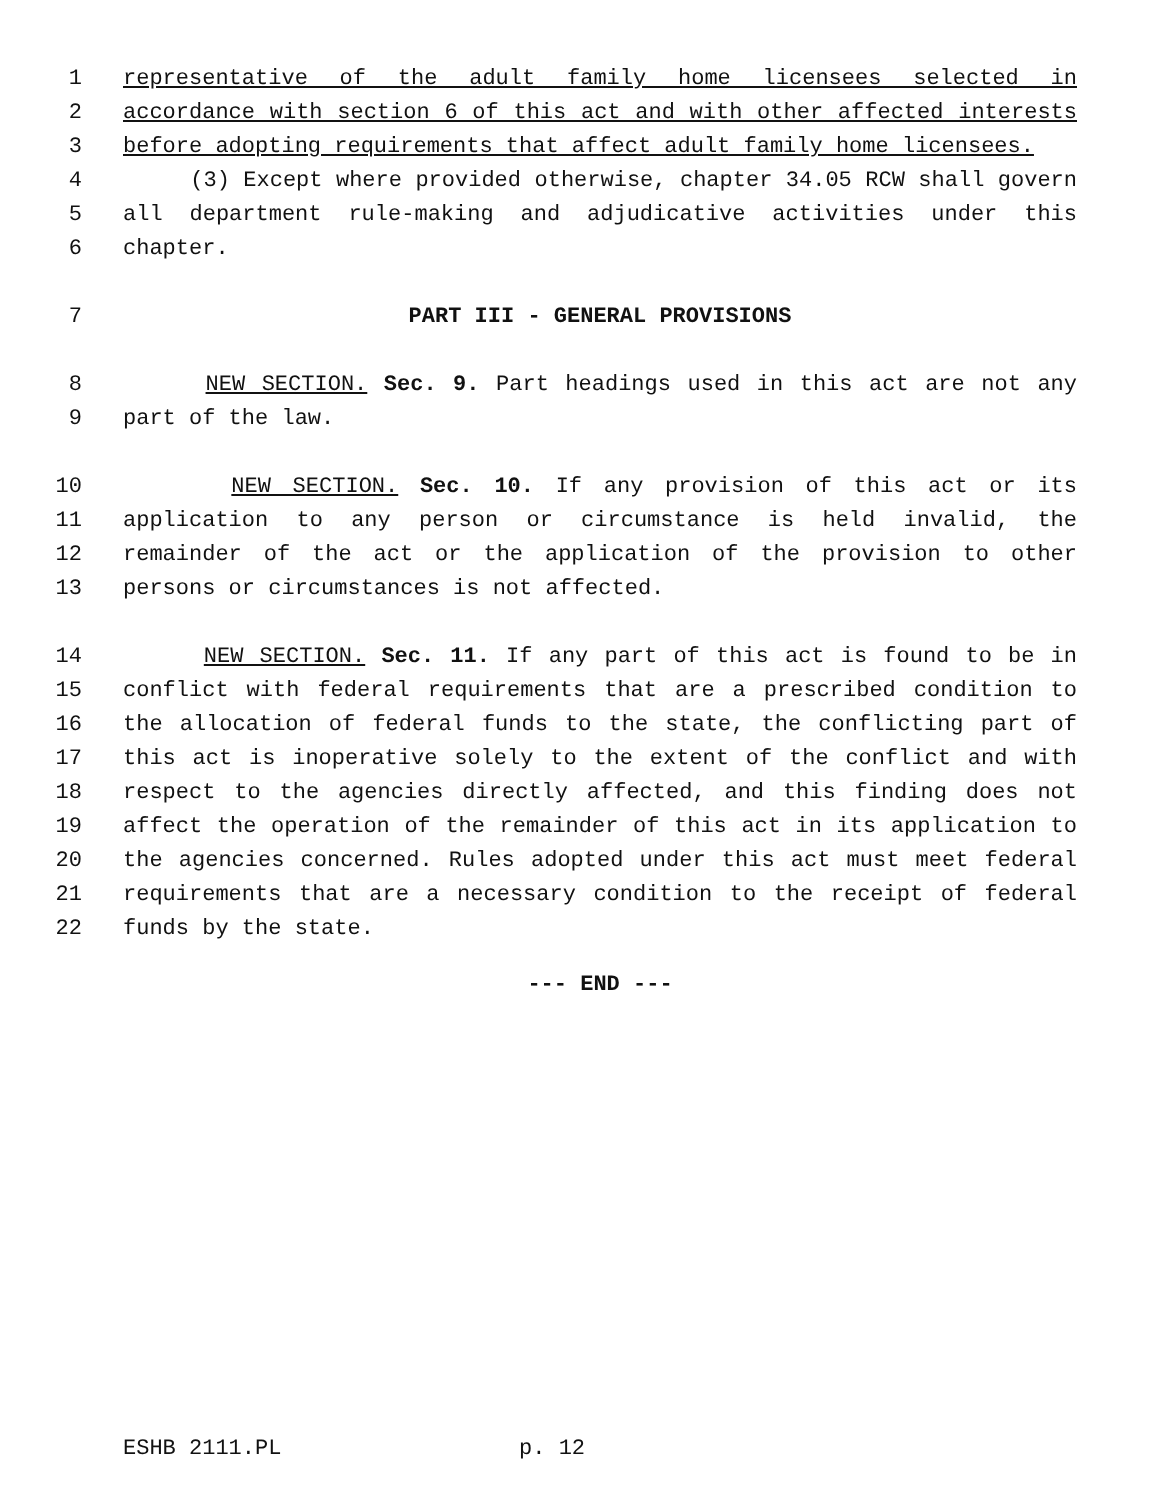1 representative of the adult family home licensees selected in
2 accordance with section 6 of this act and with other affected interests
3 before adopting requirements that affect adult family home licensees.
4 (3) Except where provided otherwise, chapter 34.05 RCW shall govern
5 all department rule-making and adjudicative activities under this
6 chapter.
7 PART III - GENERAL PROVISIONS
8 NEW SECTION. Sec. 9. Part headings used in this act are not any
9 part of the law.
10 NEW SECTION. Sec. 10. If any provision of this act or its
11 application to any person or circumstance is held invalid, the
12 remainder of the act or the application of the provision to other
13 persons or circumstances is not affected.
14 NEW SECTION. Sec. 11. If any part of this act is found to be in
15 conflict with federal requirements that are a prescribed condition to
16 the allocation of federal funds to the state, the conflicting part of
17 this act is inoperative solely to the extent of the conflict and with
18 respect to the agencies directly affected, and this finding does not
19 affect the operation of the remainder of this act in its application to
20 the agencies concerned. Rules adopted under this act must meet federal
21 requirements that are a necessary condition to the receipt of federal
22 funds by the state.
--- END ---
ESHB 2111.PL p. 12